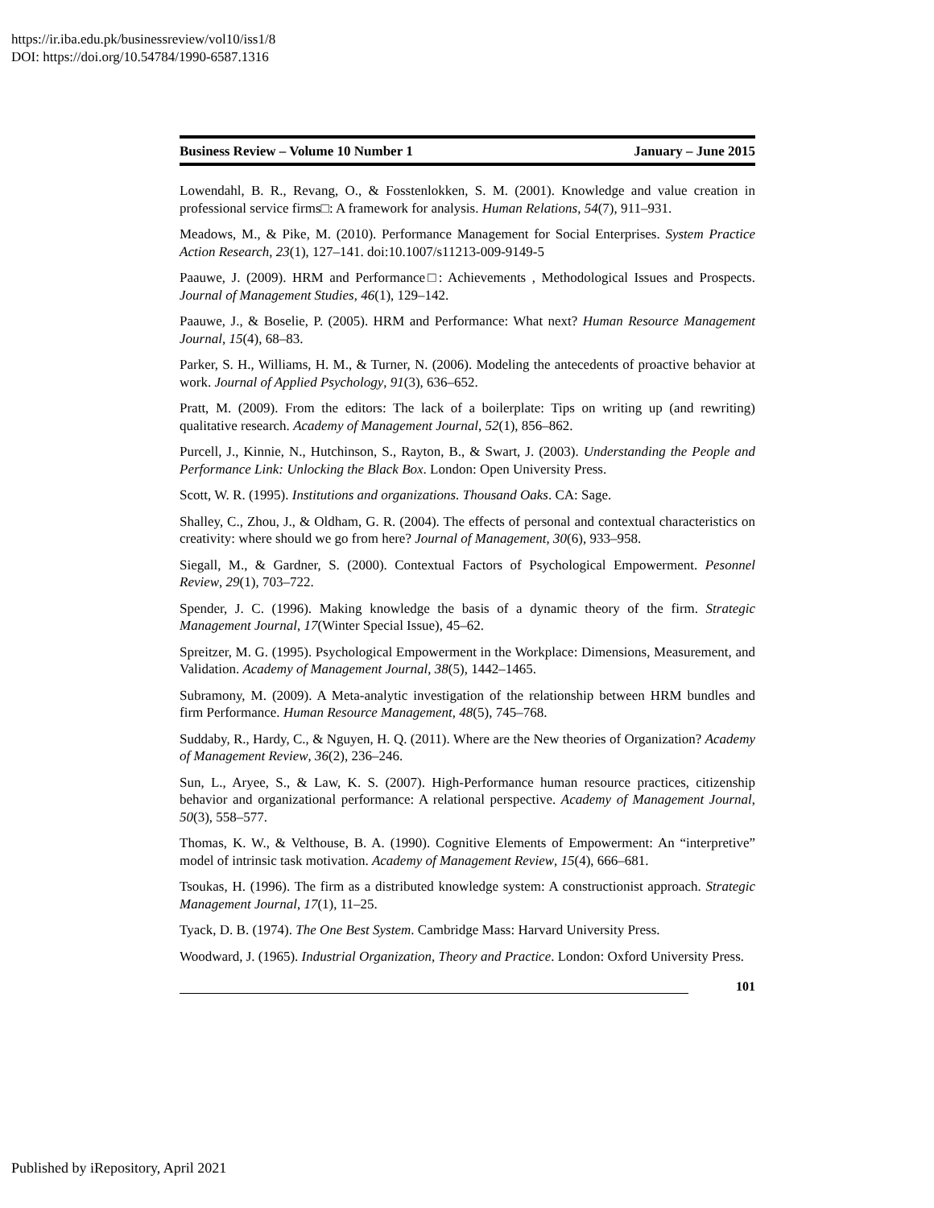https://ir.iba.edu.pk/businessreview/vol10/iss1/8
DOI: https://doi.org/10.54784/1990-6587.1316
Business Review – Volume 10 Number 1 January – June 2015
Lowendahl, B. R., Revang, O., & Fosstenlokken, S. M. (2001). Knowledge and value creation in professional service firms□: A framework for analysis. Human Relations, 54(7), 911–931.
Meadows, M., & Pike, M. (2010). Performance Management for Social Enterprises. System Practice Action Research, 23(1), 127–141. doi:10.1007/s11213-009-9149-5
Paauwe, J. (2009). HRM and Performance□: Achievements , Methodological Issues and Prospects. Journal of Management Studies, 46(1), 129–142.
Paauwe, J., & Boselie, P. (2005). HRM and Performance: What next? Human Resource Management Journal, 15(4), 68–83.
Parker, S. H., Williams, H. M., & Turner, N. (2006). Modeling the antecedents of proactive behavior at work. Journal of Applied Psychology, 91(3), 636–652.
Pratt, M. (2009). From the editors: The lack of a boilerplate: Tips on writing up (and rewriting) qualitative research. Academy of Management Journal, 52(1), 856–862.
Purcell, J., Kinnie, N., Hutchinson, S., Rayton, B., & Swart, J. (2003). Understanding the People and Performance Link: Unlocking the Black Box. London: Open University Press.
Scott, W. R. (1995). Institutions and organizations. Thousand Oaks. CA: Sage.
Shalley, C., Zhou, J., & Oldham, G. R. (2004). The effects of personal and contextual characteristics on creativity: where should we go from here? Journal of Management, 30(6), 933–958.
Siegall, M., & Gardner, S. (2000). Contextual Factors of Psychological Empowerment. Pesonnel Review, 29(1), 703–722.
Spender, J. C. (1996). Making knowledge the basis of a dynamic theory of the firm. Strategic Management Journal, 17(Winter Special Issue), 45–62.
Spreitzer, M. G. (1995). Psychological Empowerment in the Workplace: Dimensions, Measurement, and Validation. Academy of Management Journal, 38(5), 1442–1465.
Subramony, M. (2009). A Meta-analytic investigation of the relationship between HRM bundles and firm Performance. Human Resource Management, 48(5), 745–768.
Suddaby, R., Hardy, C., & Nguyen, H. Q. (2011). Where are the New theories of Organization? Academy of Management Review, 36(2), 236–246.
Sun, L., Aryee, S., & Law, K. S. (2007). High-Performance human resource practices, citizenship behavior and organizational performance: A relational perspective. Academy of Management Journal, 50(3), 558–577.
Thomas, K. W., & Velthouse, B. A. (1990). Cognitive Elements of Empowerment: An “interpretive” model of intrinsic task motivation. Academy of Management Review, 15(4), 666–681.
Tsoukas, H. (1996). The firm as a distributed knowledge system: A constructionist approach. Strategic Management Journal, 17(1), 11–25.
Tyack, D. B. (1974). The One Best System. Cambridge Mass: Harvard University Press.
Woodward, J. (1965). Industrial Organization, Theory and Practice. London: Oxford University Press.
101
Published by iRepository, April 2021